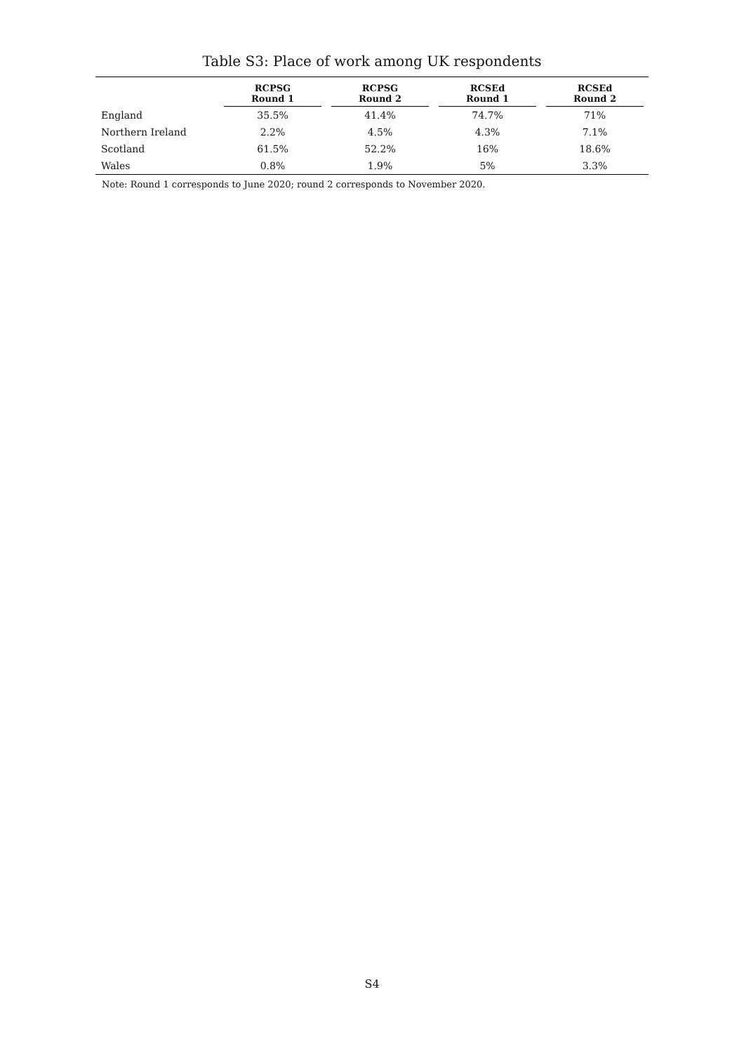Table S3: Place of work among UK respondents
| | RCPSG Round 1 | RCPSG Round 2 | RCSEd Round 1 | RCSEd Round 2 |
| --- | --- | --- | --- | --- |
| England | 35.5% | 41.4% | 74.7% | 71% |
| Northern Ireland | 2.2% | 4.5% | 4.3% | 7.1% |
| Scotland | 61.5% | 52.2% | 16% | 18.6% |
| Wales | 0.8% | 1.9% | 5% | 3.3% |
Note: Round 1 corresponds to June 2020; round 2 corresponds to November 2020.
S4